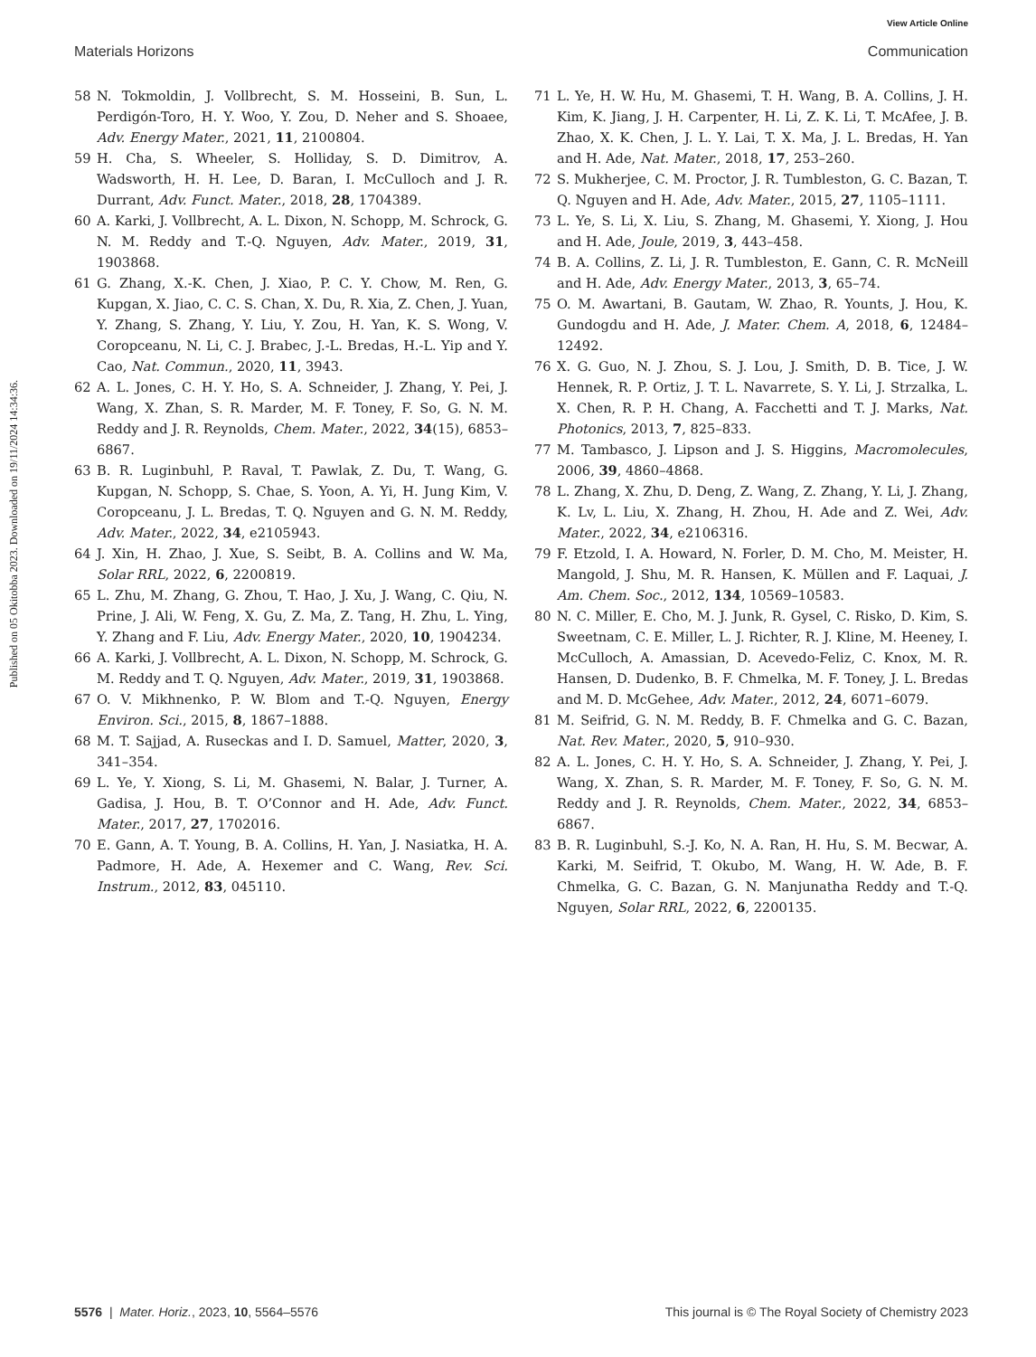View Article Online
Materials Horizons Communication
Published on 05 Okitobba 2023. Downloaded on 19/11/2024 14:34:36.
58 N. Tokmoldin, J. Vollbrecht, S. M. Hosseini, B. Sun, L. Perdigón-Toro, H. Y. Woo, Y. Zou, D. Neher and S. Shoaee, Adv. Energy Mater., 2021, 11, 2100804.
59 H. Cha, S. Wheeler, S. Holliday, S. D. Dimitrov, A. Wadsworth, H. H. Lee, D. Baran, I. McCulloch and J. R. Durrant, Adv. Funct. Mater., 2018, 28, 1704389.
60 A. Karki, J. Vollbrecht, A. L. Dixon, N. Schopp, M. Schrock, G. N. M. Reddy and T.-Q. Nguyen, Adv. Mater., 2019, 31, 1903868.
61 G. Zhang, X.-K. Chen, J. Xiao, P. C. Y. Chow, M. Ren, G. Kupgan, X. Jiao, C. C. S. Chan, X. Du, R. Xia, Z. Chen, J. Yuan, Y. Zhang, S. Zhang, Y. Liu, Y. Zou, H. Yan, K. S. Wong, V. Coropceanu, N. Li, C. J. Brabec, J.-L. Bredas, H.-L. Yip and Y. Cao, Nat. Commun., 2020, 11, 3943.
62 A. L. Jones, C. H. Y. Ho, S. A. Schneider, J. Zhang, Y. Pei, J. Wang, X. Zhan, S. R. Marder, M. F. Toney, F. So, G. N. M. Reddy and J. R. Reynolds, Chem. Mater., 2022, 34(15), 6853–6867.
63 B. R. Luginbuhl, P. Raval, T. Pawlak, Z. Du, T. Wang, G. Kupgan, N. Schopp, S. Chae, S. Yoon, A. Yi, H. Jung Kim, V. Coropceanu, J. L. Bredas, T. Q. Nguyen and G. N. M. Reddy, Adv. Mater., 2022, 34, e2105943.
64 J. Xin, H. Zhao, J. Xue, S. Seibt, B. A. Collins and W. Ma, Solar RRL, 2022, 6, 2200819.
65 L. Zhu, M. Zhang, G. Zhou, T. Hao, J. Xu, J. Wang, C. Qiu, N. Prine, J. Ali, W. Feng, X. Gu, Z. Ma, Z. Tang, H. Zhu, L. Ying, Y. Zhang and F. Liu, Adv. Energy Mater., 2020, 10, 1904234.
66 A. Karki, J. Vollbrecht, A. L. Dixon, N. Schopp, M. Schrock, G. M. Reddy and T. Q. Nguyen, Adv. Mater., 2019, 31, 1903868.
67 O. V. Mikhnenko, P. W. Blom and T.-Q. Nguyen, Energy Environ. Sci., 2015, 8, 1867–1888.
68 M. T. Sajjad, A. Ruseckas and I. D. Samuel, Matter, 2020, 3, 341–354.
69 L. Ye, Y. Xiong, S. Li, M. Ghasemi, N. Balar, J. Turner, A. Gadisa, J. Hou, B. T. O’Connor and H. Ade, Adv. Funct. Mater., 2017, 27, 1702016.
70 E. Gann, A. T. Young, B. A. Collins, H. Yan, J. Nasiatka, H. A. Padmore, H. Ade, A. Hexemer and C. Wang, Rev. Sci. Instrum., 2012, 83, 045110.
71 L. Ye, H. W. Hu, M. Ghasemi, T. H. Wang, B. A. Collins, J. H. Kim, K. Jiang, J. H. Carpenter, H. Li, Z. K. Li, T. McAfee, J. B. Zhao, X. K. Chen, J. L. Y. Lai, T. X. Ma, J. L. Bredas, H. Yan and H. Ade, Nat. Mater., 2018, 17, 253–260.
72 S. Mukherjee, C. M. Proctor, J. R. Tumbleston, G. C. Bazan, T. Q. Nguyen and H. Ade, Adv. Mater., 2015, 27, 1105–1111.
73 L. Ye, S. Li, X. Liu, S. Zhang, M. Ghasemi, Y. Xiong, J. Hou and H. Ade, Joule, 2019, 3, 443–458.
74 B. A. Collins, Z. Li, J. R. Tumbleston, E. Gann, C. R. McNeill and H. Ade, Adv. Energy Mater., 2013, 3, 65–74.
75 O. M. Awartani, B. Gautam, W. Zhao, R. Younts, J. Hou, K. Gundogdu and H. Ade, J. Mater. Chem. A, 2018, 6, 12484–12492.
76 X. G. Guo, N. J. Zhou, S. J. Lou, J. Smith, D. B. Tice, J. W. Hennek, R. P. Ortiz, J. T. L. Navarrete, S. Y. Li, J. Strzalka, L. X. Chen, R. P. H. Chang, A. Facchetti and T. J. Marks, Nat. Photonics, 2013, 7, 825–833.
77 M. Tambasco, J. Lipson and J. S. Higgins, Macromolecules, 2006, 39, 4860–4868.
78 L. Zhang, X. Zhu, D. Deng, Z. Wang, Z. Zhang, Y. Li, J. Zhang, K. Lv, L. Liu, X. Zhang, H. Zhou, H. Ade and Z. Wei, Adv. Mater., 2022, 34, e2106316.
79 F. Etzold, I. A. Howard, N. Forler, D. M. Cho, M. Meister, H. Mangold, J. Shu, M. R. Hansen, K. Müllen and F. Laquai, J. Am. Chem. Soc., 2012, 134, 10569–10583.
80 N. C. Miller, E. Cho, M. J. Junk, R. Gysel, C. Risko, D. Kim, S. Sweetnam, C. E. Miller, L. J. Richter, R. J. Kline, M. Heeney, I. McCulloch, A. Amassian, D. Acevedo-Feliz, C. Knox, M. R. Hansen, D. Dudenko, B. F. Chmelka, M. F. Toney, J. L. Bredas and M. D. McGehee, Adv. Mater., 2012, 24, 6071–6079.
81 M. Seifrid, G. N. M. Reddy, B. F. Chmelka and G. C. Bazan, Nat. Rev. Mater., 2020, 5, 910–930.
82 A. L. Jones, C. H. Y. Ho, S. A. Schneider, J. Zhang, Y. Pei, J. Wang, X. Zhan, S. R. Marder, M. F. Toney, F. So, G. N. M. Reddy and J. R. Reynolds, Chem. Mater., 2022, 34, 6853–6867.
83 B. R. Luginbuhl, S.-J. Ko, N. A. Ran, H. Hu, S. M. Becwar, A. Karki, M. Seifrid, T. Okubo, M. Wang, H. W. Ade, B. F. Chmelka, G. C. Bazan, G. N. Manjunatha Reddy and T.-Q. Nguyen, Solar RRL, 2022, 6, 2200135.
5576 | Mater. Horiz., 2023, 10, 5564–5576 This journal is © The Royal Society of Chemistry 2023